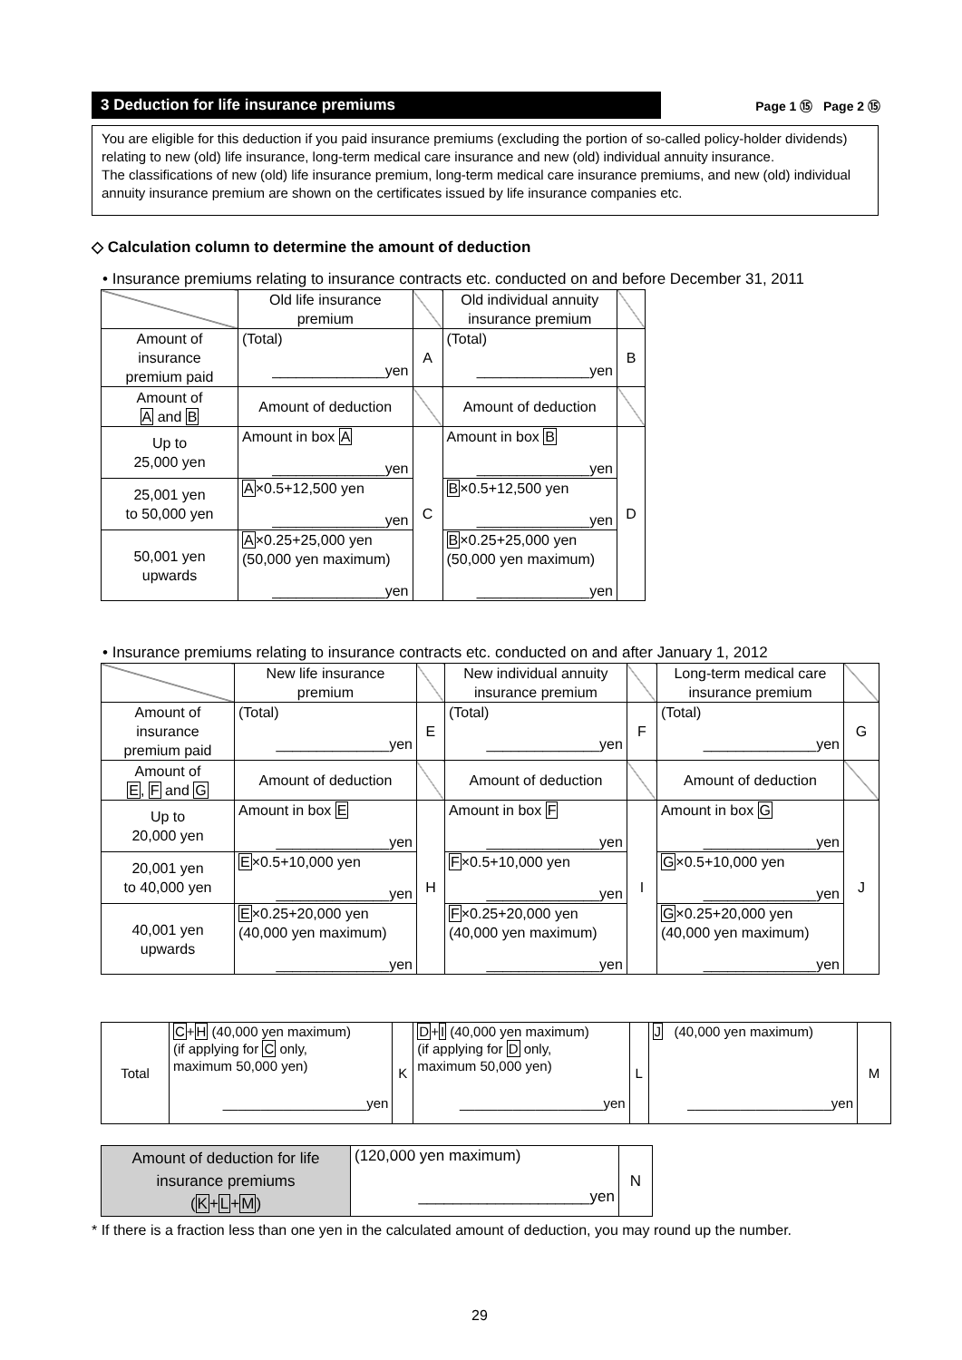3 Deduction for life insurance premiums
Page 1 ⑮ Page 2 ⑮
You are eligible for this deduction if you paid insurance premiums (excluding the portion of so-called policy-holder dividends) relating to new (old) life insurance, long-term medical care insurance and new (old) individual annuity insurance.
The classifications of new (old) life insurance premium, long-term medical care insurance premiums, and new (old) individual annuity insurance premium are shown on the certificates issued by life insurance companies etc.
◇ Calculation column to determine the amount of deduction
• Insurance premiums relating to insurance contracts etc. conducted on and before December 31, 2011
| | Old life insurance premium | | Old individual annuity insurance premium | |
| Amount of insurance premium paid | (Total) ______________yen | A | (Total) ______________yen | B |
| Amount of A and B | Amount of deduction | | Amount of deduction | |
| Up to 25,000 yen | Amount in box A ______________yen | C | Amount in box B ______________yen | D |
| 25,001 yen to 50,000 yen | A ×0.5+12,500 yen ______________yen | | B ×0.5+12,500 yen ______________yen | |
| 50,001 yen upwards | A ×0.25+25,000 yen (50,000 yen maximum) ______________yen | | B ×0.25+25,000 yen (50,000 yen maximum) ______________yen | |
• Insurance premiums relating to insurance contracts etc. conducted on and after January 1, 2012
| | New life insurance premium | | New individual annuity insurance premium | | Long-term medical care insurance premium | |
| Amount of insurance premium paid | (Total) ______________yen | E | (Total) ______________yen | F | (Total) ______________yen | G |
| Amount of E , F and G | Amount of deduction | | Amount of deduction | | Amount of deduction | |
| Up to 20,000 yen | Amount in box E ______________yen | H | Amount in box F ______________yen | I | Amount in box G ______________yen | J |
| 20,001 yen to 40,000 yen | E ×0.5+10,000 yen ______________yen | | F ×0.5+10,000 yen ______________yen | | G ×0.5+10,000 yen ______________yen | |
| 40,001 yen upwards | E ×0.25+20,000 yen (40,000 yen maximum) ______________yen | | F ×0.25+20,000 yen (40,000 yen maximum) ______________yen | | G ×0.25+20,000 yen (40,000 yen maximum) ______________yen | |
| Total | C + H (40,000 yen maximum) (if applying for C only, maximum 50,000 yen) ___________________yen | K | D + I (40,000 yen maximum) (if applying for D only, maximum 50,000 yen) ___________________yen | L | J (40,000 yen maximum) ___________________yen | M |
| Amount of deduction for life insurance premiums ( K + L + M ) | (120,000 yen maximum) ____________________yen | N |
* If there is a fraction less than one yen in the calculated amount of deduction, you may round up the number.
29